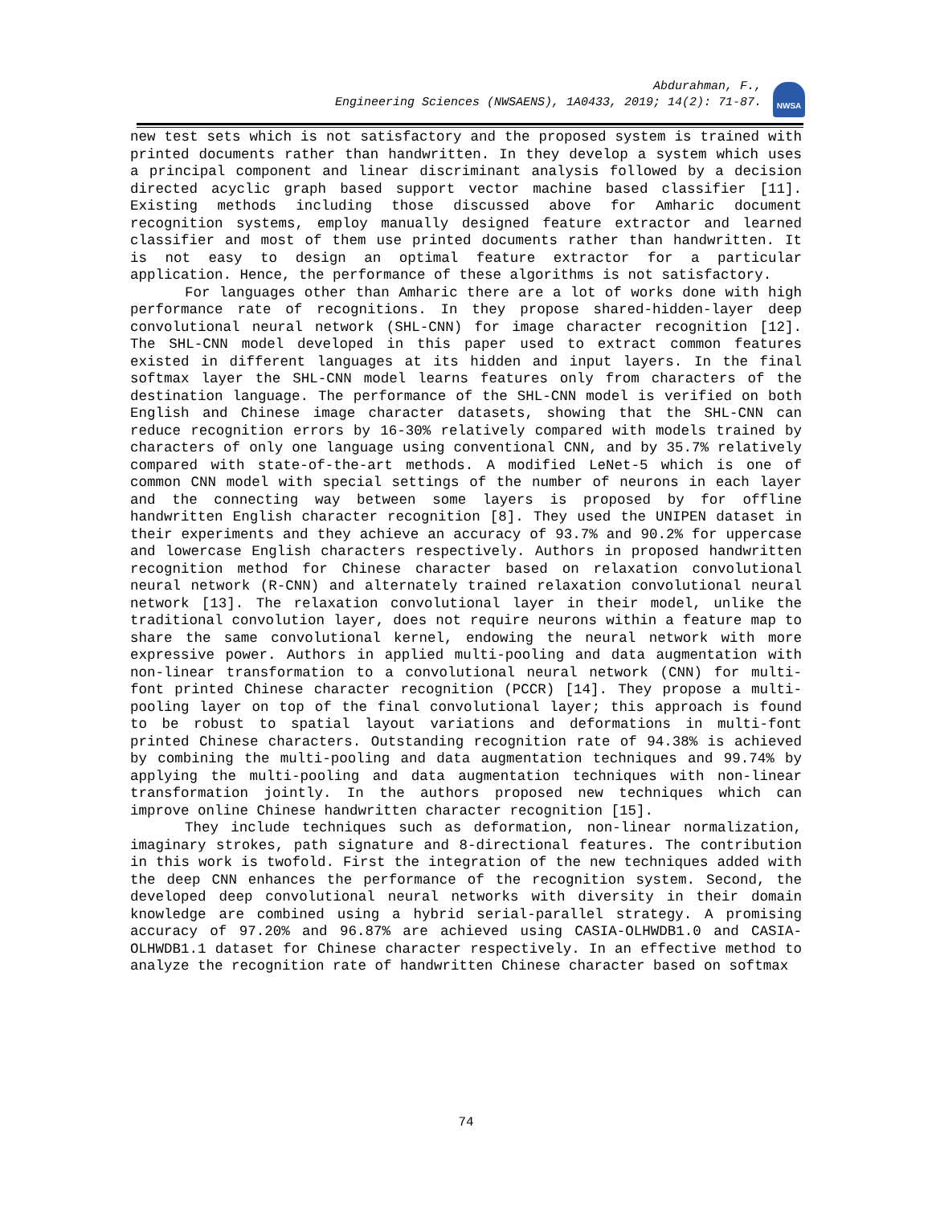Abdurahman, F.,
Engineering Sciences (NWSAENS), 1A0433, 2019; 14(2): 71-87.
NWSA
new test sets which is not satisfactory and the proposed system is trained with printed documents rather than handwritten. In they develop a system which uses a principal component and linear discriminant analysis followed by a decision directed acyclic graph based support vector machine based classifier [11]. Existing methods including those discussed above for Amharic document recognition systems, employ manually designed feature extractor and learned classifier and most of them use printed documents rather than handwritten. It is not easy to design an optimal feature extractor for a particular application. Hence, the performance of these algorithms is not satisfactory.
For languages other than Amharic there are a lot of works done with high performance rate of recognitions. In they propose shared-hidden-layer deep convolutional neural network (SHL-CNN) for image character recognition [12]. The SHL-CNN model developed in this paper used to extract common features existed in different languages at its hidden and input layers. In the final softmax layer the SHL-CNN model learns features only from characters of the destination language. The performance of the SHL-CNN model is verified on both English and Chinese image character datasets, showing that the SHL-CNN can reduce recognition errors by 16-30% relatively compared with models trained by characters of only one language using conventional CNN, and by 35.7% relatively compared with state-of-the-art methods. A modified LeNet-5 which is one of common CNN model with special settings of the number of neurons in each layer and the connecting way between some layers is proposed by for offline handwritten English character recognition [8]. They used the UNIPEN dataset in their experiments and they achieve an accuracy of 93.7% and 90.2% for uppercase and lowercase English characters respectively. Authors in proposed handwritten recognition method for Chinese character based on relaxation convolutional neural network (R-CNN) and alternately trained relaxation convolutional neural network [13]. The relaxation convolutional layer in their model, unlike the traditional convolution layer, does not require neurons within a feature map to share the same convolutional kernel, endowing the neural network with more expressive power. Authors in applied multi-pooling and data augmentation with non-linear transformation to a convolutional neural network (CNN) for multi-font printed Chinese character recognition (PCCR) [14]. They propose a multi-pooling layer on top of the final convolutional layer; this approach is found to be robust to spatial layout variations and deformations in multi-font printed Chinese characters. Outstanding recognition rate of 94.38% is achieved by combining the multi-pooling and data augmentation techniques and 99.74% by applying the multi-pooling and data augmentation techniques with non-linear transformation jointly. In the authors proposed new techniques which can improve online Chinese handwritten character recognition [15].
They include techniques such as deformation, non-linear normalization, imaginary strokes, path signature and 8-directional features. The contribution in this work is twofold. First the integration of the new techniques added with the deep CNN enhances the performance of the recognition system. Second, the developed deep convolutional neural networks with diversity in their domain knowledge are combined using a hybrid serial-parallel strategy. A promising accuracy of 97.20% and 96.87% are achieved using CASIA-OLHWDB1.0 and CASIA-OLHWDB1.1 dataset for Chinese character respectively. In an effective method to analyze the recognition rate of handwritten Chinese character based on softmax
74